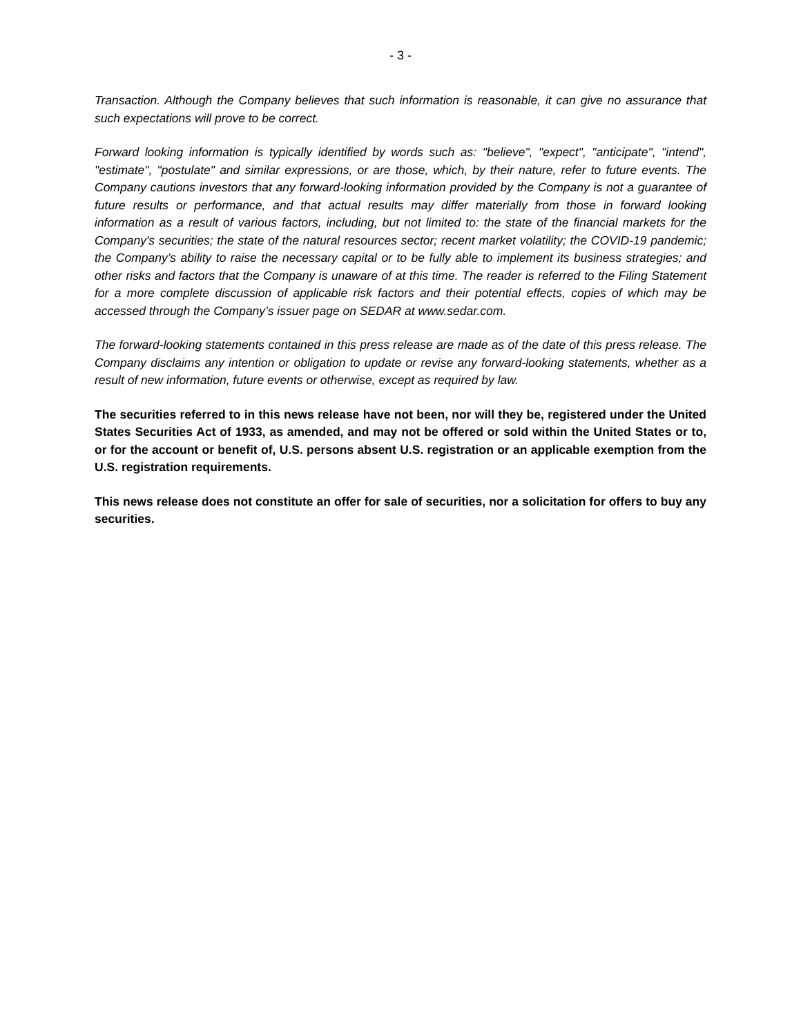- 3 -
Transaction. Although the Company believes that such information is reasonable, it can give no assurance that such expectations will prove to be correct.
Forward looking information is typically identified by words such as: "believe", "expect", "anticipate", "intend", "estimate", "postulate" and similar expressions, or are those, which, by their nature, refer to future events. The Company cautions investors that any forward-looking information provided by the Company is not a guarantee of future results or performance, and that actual results may differ materially from those in forward looking information as a result of various factors, including, but not limited to: the state of the financial markets for the Company's securities; the state of the natural resources sector; recent market volatility; the COVID-19 pandemic; the Company’s ability to raise the necessary capital or to be fully able to implement its business strategies; and other risks and factors that the Company is unaware of at this time. The reader is referred to the Filing Statement for a more complete discussion of applicable risk factors and their potential effects, copies of which may be accessed through the Company’s issuer page on SEDAR at www.sedar.com.
The forward-looking statements contained in this press release are made as of the date of this press release. The Company disclaims any intention or obligation to update or revise any forward-looking statements, whether as a result of new information, future events or otherwise, except as required by law.
The securities referred to in this news release have not been, nor will they be, registered under the United States Securities Act of 1933, as amended, and may not be offered or sold within the United States or to, or for the account or benefit of, U.S. persons absent U.S. registration or an applicable exemption from the U.S. registration requirements.
This news release does not constitute an offer for sale of securities, nor a solicitation for offers to buy any securities.